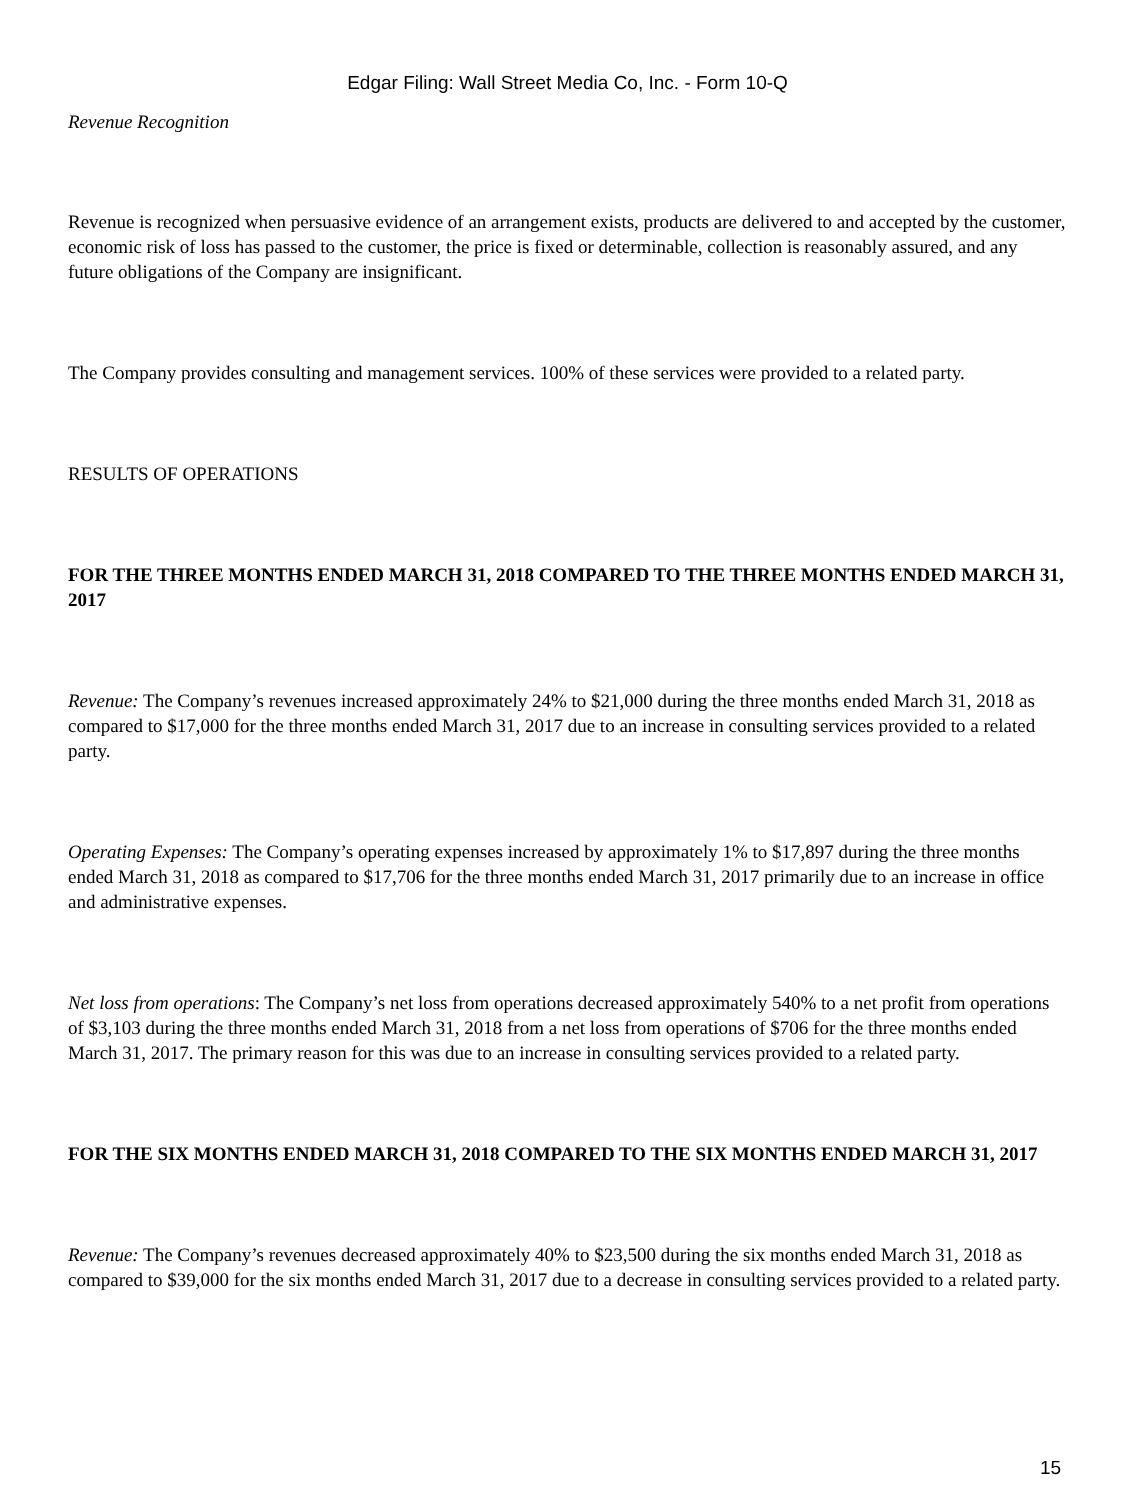Edgar Filing: Wall Street Media Co, Inc. - Form 10-Q
Revenue Recognition
Revenue is recognized when persuasive evidence of an arrangement exists, products are delivered to and accepted by the customer, economic risk of loss has passed to the customer, the price is fixed or determinable, collection is reasonably assured, and any future obligations of the Company are insignificant.
The Company provides consulting and management services. 100% of these services were provided to a related party.
RESULTS OF OPERATIONS
FOR THE THREE MONTHS ENDED MARCH 31, 2018 COMPARED TO THE THREE MONTHS ENDED MARCH 31, 2017
Revenue: The Company’s revenues increased approximately 24% to $21,000 during the three months ended March 31, 2018 as compared to $17,000 for the three months ended March 31, 2017 due to an increase in consulting services provided to a related party.
Operating Expenses: The Company’s operating expenses increased by approximately 1% to $17,897 during the three months ended March 31, 2018 as compared to $17,706 for the three months ended March 31, 2017 primarily due to an increase in office and administrative expenses.
Net loss from operations: The Company’s net loss from operations decreased approximately 540% to a net profit from operations of $3,103 during the three months ended March 31, 2018 from a net loss from operations of $706 for the three months ended March 31, 2017. The primary reason for this was due to an increase in consulting services provided to a related party.
FOR THE SIX MONTHS ENDED MARCH 31, 2018 COMPARED TO THE SIX MONTHS ENDED MARCH 31, 2017
Revenue: The Company’s revenues decreased approximately 40% to $23,500 during the six months ended March 31, 2018 as compared to $39,000 for the six months ended March 31, 2017 due to a decrease in consulting services provided to a related party.
15